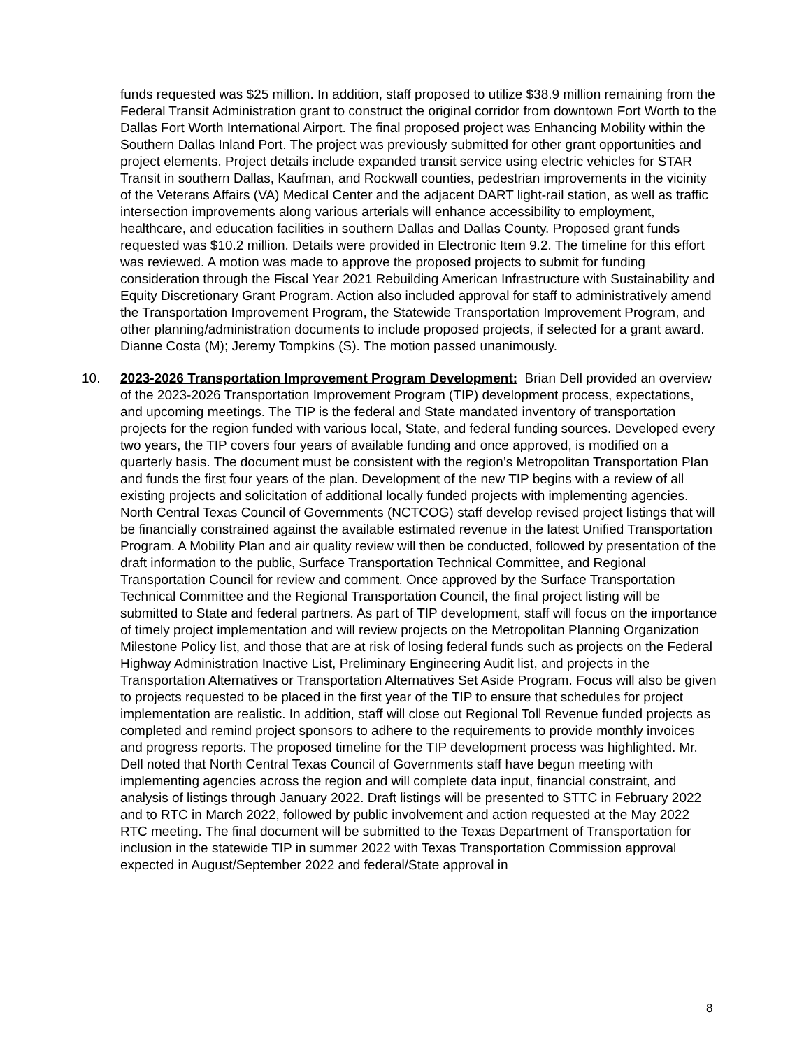funds requested was $25 million. In addition, staff proposed to utilize $38.9 million remaining from the Federal Transit Administration grant to construct the original corridor from downtown Fort Worth to the Dallas Fort Worth International Airport. The final proposed project was Enhancing Mobility within the Southern Dallas Inland Port. The project was previously submitted for other grant opportunities and project elements. Project details include expanded transit service using electric vehicles for STAR Transit in southern Dallas, Kaufman, and Rockwall counties, pedestrian improvements in the vicinity of the Veterans Affairs (VA) Medical Center and the adjacent DART light-rail station, as well as traffic intersection improvements along various arterials will enhance accessibility to employment, healthcare, and education facilities in southern Dallas and Dallas County. Proposed grant funds requested was $10.2 million. Details were provided in Electronic Item 9.2. The timeline for this effort was reviewed. A motion was made to approve the proposed projects to submit for funding consideration through the Fiscal Year 2021 Rebuilding American Infrastructure with Sustainability and Equity Discretionary Grant Program. Action also included approval for staff to administratively amend the Transportation Improvement Program, the Statewide Transportation Improvement Program, and other planning/administration documents to include proposed projects, if selected for a grant award. Dianne Costa (M); Jeremy Tompkins (S). The motion passed unanimously.
10. 2023-2026 Transportation Improvement Program Development: Brian Dell provided an overview of the 2023-2026 Transportation Improvement Program (TIP) development process, expectations, and upcoming meetings. The TIP is the federal and State mandated inventory of transportation projects for the region funded with various local, State, and federal funding sources. Developed every two years, the TIP covers four years of available funding and once approved, is modified on a quarterly basis. The document must be consistent with the region’s Metropolitan Transportation Plan and funds the first four years of the plan. Development of the new TIP begins with a review of all existing projects and solicitation of additional locally funded projects with implementing agencies. North Central Texas Council of Governments (NCTCOG) staff develop revised project listings that will be financially constrained against the available estimated revenue in the latest Unified Transportation Program. A Mobility Plan and air quality review will then be conducted, followed by presentation of the draft information to the public, Surface Transportation Technical Committee, and Regional Transportation Council for review and comment. Once approved by the Surface Transportation Technical Committee and the Regional Transportation Council, the final project listing will be submitted to State and federal partners. As part of TIP development, staff will focus on the importance of timely project implementation and will review projects on the Metropolitan Planning Organization Milestone Policy list, and those that are at risk of losing federal funds such as projects on the Federal Highway Administration Inactive List, Preliminary Engineering Audit list, and projects in the Transportation Alternatives or Transportation Alternatives Set Aside Program. Focus will also be given to projects requested to be placed in the first year of the TIP to ensure that schedules for project implementation are realistic. In addition, staff will close out Regional Toll Revenue funded projects as completed and remind project sponsors to adhere to the requirements to provide monthly invoices and progress reports. The proposed timeline for the TIP development process was highlighted. Mr. Dell noted that North Central Texas Council of Governments staff have begun meeting with implementing agencies across the region and will complete data input, financial constraint, and analysis of listings through January 2022. Draft listings will be presented to STTC in February 2022 and to RTC in March 2022, followed by public involvement and action requested at the May 2022 RTC meeting. The final document will be submitted to the Texas Department of Transportation for inclusion in the statewide TIP in summer 2022 with Texas Transportation Commission approval expected in August/September 2022 and federal/State approval in
8